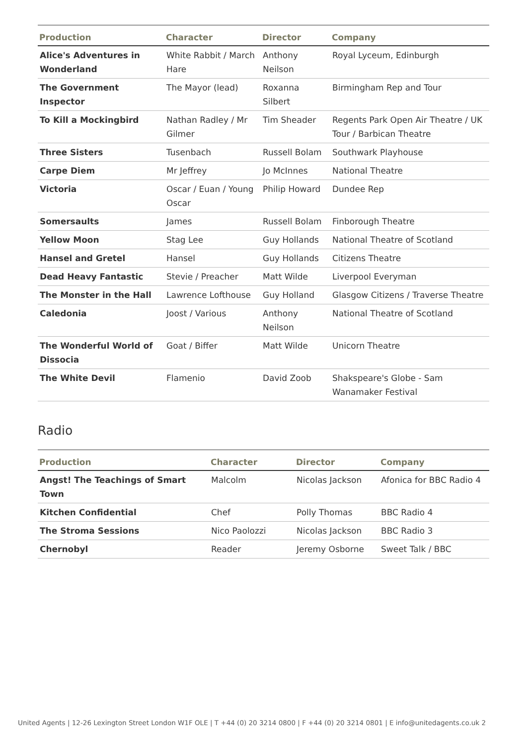| Production | Character | Director | Company |
| --- | --- | --- | --- |
| Alice's Adventures in Wonderland | White Rabbit / March Hare | Anthony Neilson | Royal Lyceum, Edinburgh |
| The Government Inspector | The Mayor (lead) | Roxanna Silbert | Birmingham Rep and Tour |
| To Kill a Mockingbird | Nathan Radley / Mr Gilmer | Tim Sheader | Regents Park Open Air Theatre / UK Tour / Barbican Theatre |
| Three Sisters | Tusenbach | Russell Bolam | Southwark Playhouse |
| Carpe Diem | Mr Jeffrey | Jo McInnes | National Theatre |
| Victoria | Oscar / Euan / Young Oscar | Philip Howard | Dundee Rep |
| Somersaults | James | Russell Bolam | Finborough Theatre |
| Yellow Moon | Stag Lee | Guy Hollands | National Theatre of Scotland |
| Hansel and Gretel | Hansel | Guy Hollands | Citizens Theatre |
| Dead Heavy Fantastic | Stevie / Preacher | Matt Wilde | Liverpool Everyman |
| The Monster in the Hall | Lawrence Lofthouse | Guy Holland | Glasgow Citizens / Traverse Theatre |
| Caledonia | Joost / Various | Anthony Neilson | National Theatre of Scotland |
| The Wonderful World of Dissocia | Goat / Biffer | Matt Wilde | Unicorn Theatre |
| The White Devil | Flamenio | David Zoob | Shakspeare's Globe - Sam Wanamaker Festival |
Radio
| Production | Character | Director | Company |
| --- | --- | --- | --- |
| Angst! The Teachings of Smart Town | Malcolm | Nicolas Jackson | Afonica for BBC Radio 4 |
| Kitchen Confidential | Chef | Polly Thomas | BBC Radio 4 |
| The Stroma Sessions | Nico Paolozzi | Nicolas Jackson | BBC Radio 3 |
| Chernobyl | Reader | Jeremy Osborne | Sweet Talk / BBC |
United Agents | 12-26 Lexington Street London W1F OLE | T +44 (0) 20 3214 0800 | F +44 (0) 20 3214 0801 | E info@unitedagents.co.uk 2